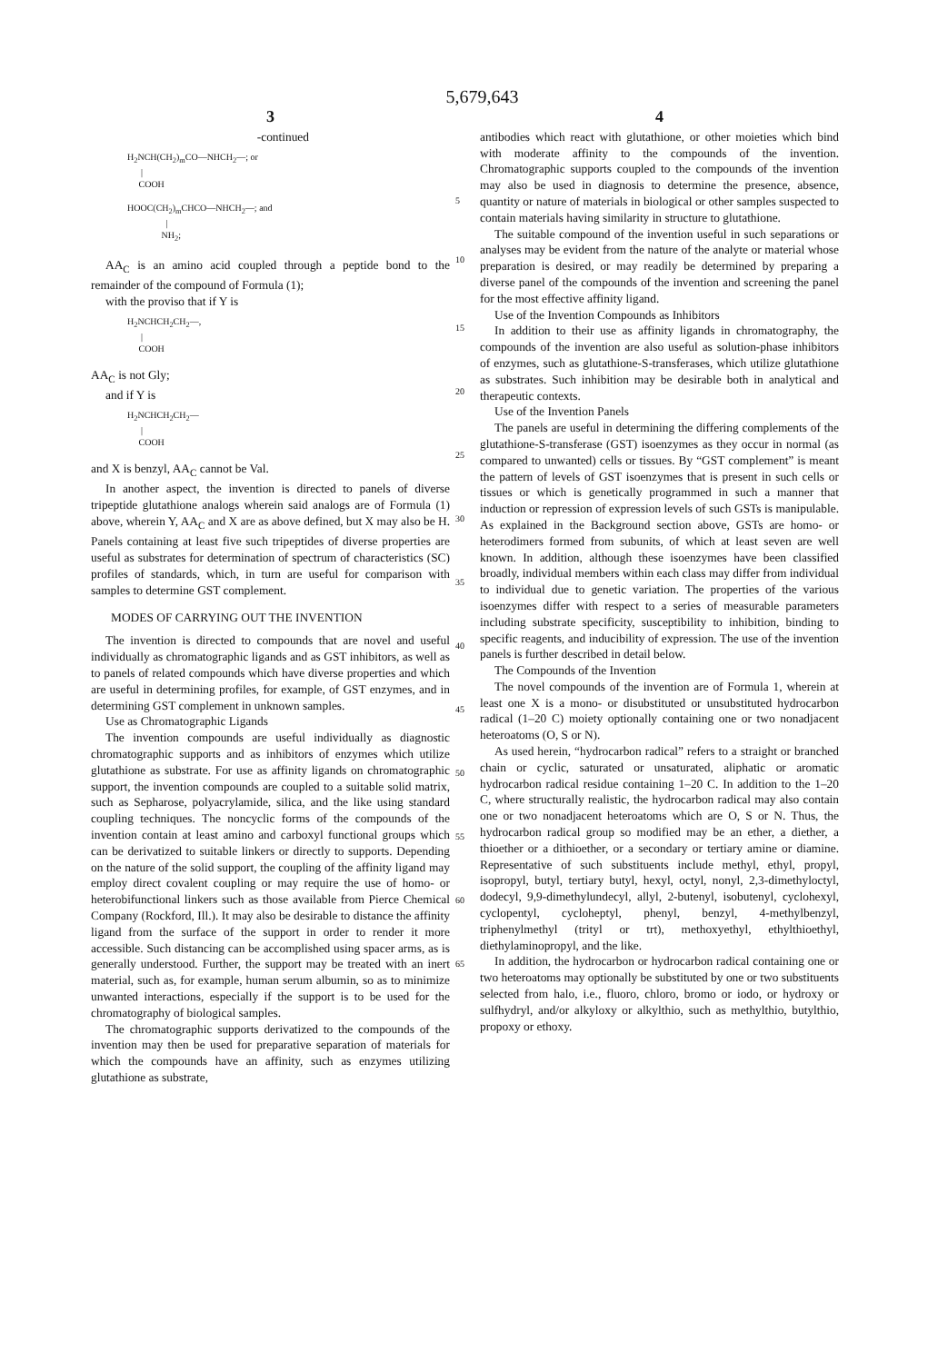5,679,643
3
-continued
H<sub>2</sub>NCH(CH<sub>2</sub>)<sub>m</sub>CO—NHCH<sub>2</sub>—; or
|
COOH
HOOC(CH<sub>2</sub>)<sub>m</sub>CHCO—NHCH<sub>2</sub>—; and
|
NH<sub>2</sub>;
AA<sub>C</sub> is an amino acid coupled through a peptide bond to the remainder of the compound of Formula (1);
with the proviso that if Y is
H<sub>2</sub>NCHCH<sub>2</sub>CH<sub>2</sub>—,
|
COOH
AA<sub>C</sub> is not Gly;
and if Y is
H<sub>2</sub>NCHCH<sub>2</sub>CH<sub>2</sub>—
|
COOH
and X is benzyl, AA<sub>C</sub> cannot be Val.
In another aspect, the invention is directed to panels of diverse tripeptide glutathione analogs wherein said analogs are of Formula (1) above, wherein Y, AA<sub>C</sub> and X are as above defined, but X may also be H. Panels containing at least five such tripeptides of diverse properties are useful as substrates for determination of spectrum of characteristics (SC) profiles of standards, which, in turn are useful for comparison with samples to determine GST complement.
MODES OF CARRYING OUT THE INVENTION
The invention is directed to compounds that are novel and useful individually as chromatographic ligands and as GST inhibitors, as well as to panels of related compounds which have diverse properties and which are useful in determining profiles, for example, of GST enzymes, and in determining GST complement in unknown samples.
Use as Chromatographic Ligands
The invention compounds are useful individually as diagnostic chromatographic supports and as inhibitors of enzymes which utilize glutathione as substrate. For use as affinity ligands on chromatographic support, the invention compounds are coupled to a suitable solid matrix, such as Sepharose, polyacrylamide, silica, and the like using standard coupling techniques. The noncyclic forms of the compounds of the invention contain at least amino and carboxyl functional groups which can be derivatized to suitable linkers or directly to supports. Depending on the nature of the solid support, the coupling of the affinity ligand may employ direct covalent coupling or may require the use of homo- or heterobifunctional linkers such as those available from Pierce Chemical Company (Rockford, Ill.). It may also be desirable to distance the affinity ligand from the surface of the support in order to render it more accessible. Such distancing can be accomplished using spacer arms, as is generally understood. Further, the support may be treated with an inert material, such as, for example, human serum albumin, so as to minimize unwanted interactions, especially if the support is to be used for the chromatography of biological samples.
The chromatographic supports derivatized to the compounds of the invention may then be used for preparative separation of materials for which the compounds have an affinity, such as enzymes utilizing glutathione as substrate,
5
10
15
20
25
30
35
40
45
50
55
60
65
4
antibodies which react with glutathione, or other moieties which bind with moderate affinity to the compounds of the invention. Chromatographic supports coupled to the compounds of the invention may also be used in diagnosis to determine the presence, absence, quantity or nature of materials in biological or other samples suspected to contain materials having similarity in structure to glutathione.
The suitable compound of the invention useful in such separations or analyses may be evident from the nature of the analyte or material whose preparation is desired, or may readily be determined by preparing a diverse panel of the compounds of the invention and screening the panel for the most effective affinity ligand.
Use of the Invention Compounds as Inhibitors
In addition to their use as affinity ligands in chromatography, the compounds of the invention are also useful as solution-phase inhibitors of enzymes, such as glutathione-S-transferases, which utilize glutathione as substrates. Such inhibition may be desirable both in analytical and therapeutic contexts.
Use of the Invention Panels
The panels are useful in determining the differing complements of the glutathione-S-transferase (GST) isoenzymes as they occur in normal (as compared to unwanted) cells or tissues. By “GST complement” is meant the pattern of levels of GST isoenzymes that is present in such cells or tissues or which is genetically programmed in such a manner that induction or repression of expression levels of such GSTs is manipulable. As explained in the Background section above, GSTs are homo- or heterodimers formed from subunits, of which at least seven are well known. In addition, although these isoenzymes have been classified broadly, individual members within each class may differ from individual to individual due to genetic variation. The properties of the various isoenzymes differ with respect to a series of measurable parameters including substrate specificity, susceptibility to inhibition, binding to specific reagents, and inducibility of expression. The use of the invention panels is further described in detail below.
The Compounds of the Invention
The novel compounds of the invention are of Formula 1, wherein at least one X is a mono- or disubstituted or unsubstituted hydrocarbon radical (1–20 C) moiety optionally containing one or two nonadjacent heteroatoms (O, S or N).
As used herein, “hydrocarbon radical” refers to a straight or branched chain or cyclic, saturated or unsaturated, aliphatic or aromatic hydrocarbon radical residue containing 1–20 C. In addition to the 1–20 C, where structurally realistic, the hydrocarbon radical may also contain one or two nonadjacent heteroatoms which are O, S or N. Thus, the hydrocarbon radical group so modified may be an ether, a diether, a thioether or a dithioether, or a secondary or tertiary amine or diamine. Representative of such substituents include methyl, ethyl, propyl, isopropyl, butyl, tertiary butyl, hexyl, octyl, nonyl, 2,3-dimethyloctyl, dodecyl, 9,9-dimethylundecyl, allyl, 2-butenyl, isobutenyl, cyclohexyl, cyclopentyl, cycloheptyl, phenyl, benzyl, 4-methylbenzyl, triphenylmethyl (trityl or trt), methoxyethyl, ethylthioethyl, diethylaminopropyl, and the like.
In addition, the hydrocarbon or hydrocarbon radical containing one or two heteroatoms may optionally be substituted by one or two substituents selected from halo, i.e., fluoro, chloro, bromo or iodo, or hydroxy or sulfhydryl, and/or alkyloxy or alkylthio, such as methylthio, butylthio, propoxy or ethoxy.